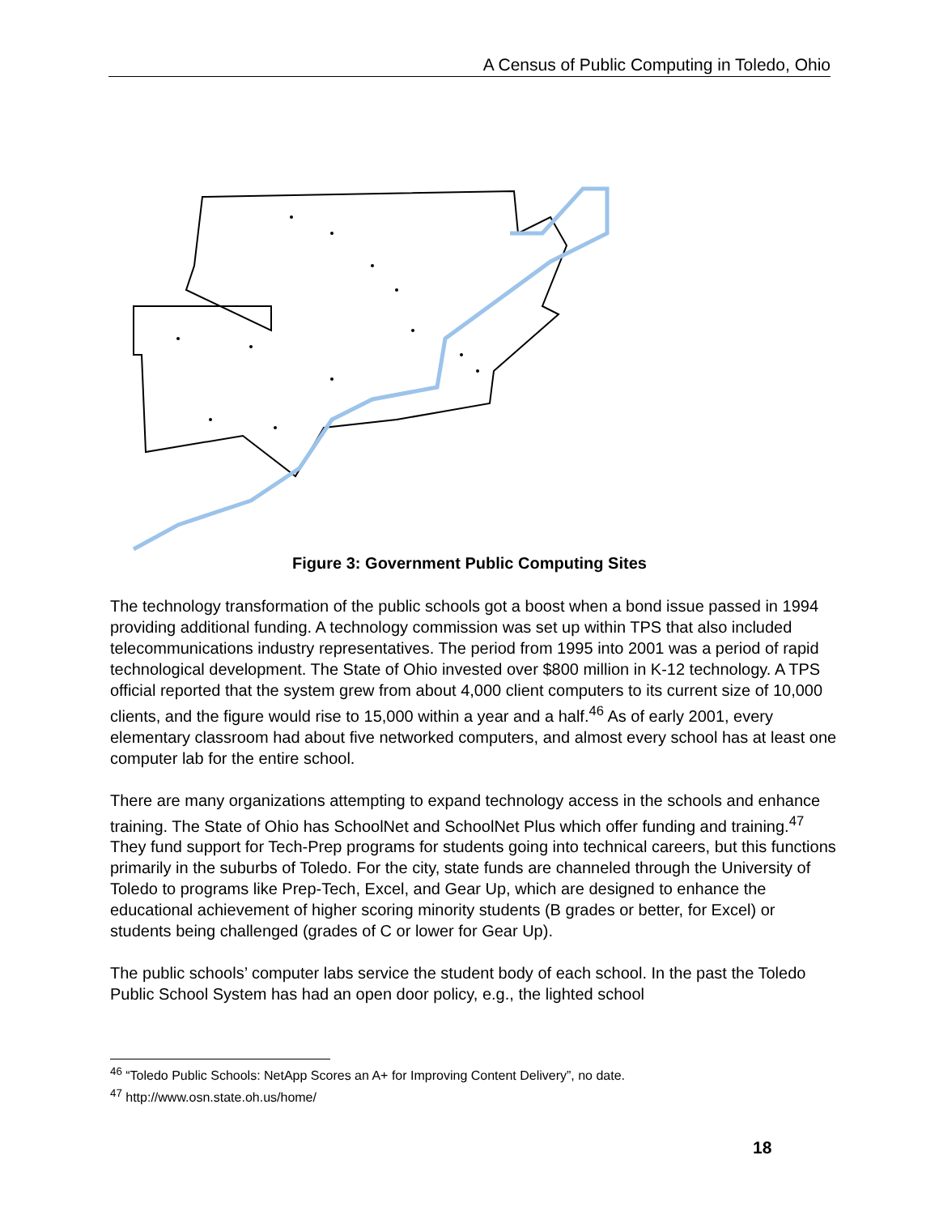A Census of Public Computing in Toledo, Ohio
Figure 3: Government Public Computing Sites
The technology transformation of the public schools got a boost when a bond issue passed in 1994 providing additional funding. A technology commission was set up within TPS that also included telecommunications industry representatives. The period from 1995 into 2001 was a period of rapid technological development. The State of Ohio invested over $800 million in K-12 technology. A TPS official reported that the system grew from about 4,000 client computers to its current size of 10,000 clients, and the figure would rise to 15,000 within a year and a half.<sup>46</sup> As of early 2001, every elementary classroom had about five networked computers, and almost every school has at least one computer lab for the entire school.
There are many organizations attempting to expand technology access in the schools and enhance training. The State of Ohio has SchoolNet and SchoolNet Plus which offer funding and training.<sup>47</sup> They fund support for Tech-Prep programs for students going into technical careers, but this functions primarily in the suburbs of Toledo. For the city, state funds are channeled through the University of Toledo to programs like Prep-Tech, Excel, and Gear Up, which are designed to enhance the educational achievement of higher scoring minority students (B grades or better, for Excel) or students being challenged (grades of C or lower for Gear Up).
The public schools’ computer labs service the student body of each school. In the past the Toledo Public School System has had an open door policy, e.g., the lighted school
<sup>46</sup> “Toledo Public Schools: NetApp Scores an A+ for Improving Content Delivery”, no date.
<sup>47</sup> http://www.osn.state.oh.us/home/
18